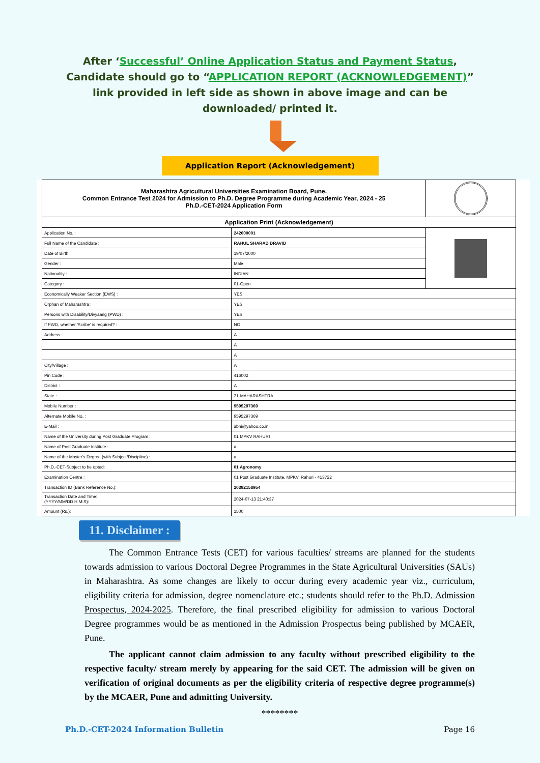After ‘Successful’ Online Application Status and Payment Status, Candidate should go to “APPLICATION REPORT (ACKNOWLEDGEMENT)” link provided in left side as shown in above image and can be downloaded/ printed it.
Application Report (Acknowledgement)
| Maharashtra Agricultural Universities Examination Board, Pune. Common Entrance Test 2024 for Admission to Ph.D. Degree Programme during Academic Year, 2024 - 25 Ph.D.-CET-2024 Application Form | | |
| Application Print (Acknowledgement) | | |
| Application No. : | 242000001 | |
| Full Name of the Candidate : | RAHUL SHARAD DRAVID | |
| Date of Birth : | 19/07/2000 | |
| Gender : | Male | |
| Nationality : | INDIAN | |
| Category : | 01-Open | |
| Economically Weaker Section (EWS) : | YES | |
| Orphan of Maharashtra : | YES | |
| Persons with Disability/Divyaang (PWD) : | YES | |
| If PWD, whether 'Scribe' is required? : | NO | |
| Address : | A | |
| | A | |
| | A | |
| City/Village : | A | |
| Pin Code : | 416002 | |
| District : | A | |
| State : | 21-MAHARASHTRA | |
| Mobile Number : | 9595297369 | |
| Alternate Mobile No. : | 9595297369 | |
| E-Mail : | abhi@yahoo.co.in | |
| Name of the University during Post Graduate Program : | 01 MPKV RAHURI | |
| Name of Post Graduate Institute : | a | |
| Name of the Master's Degree (with Subject/Discipline) : | a | |
| Ph.D.-CET-Subject to be opted: | 01 Agronomy | |
| Examination Centre : | 01 Post Graduate Institute, MPKV, Rahuri - 413722 | |
| Transaction ID (Bank Reference No.): | 20392158954 | |
| Transaction Date and Time: (YYYY/MM/DD H:M:S): | 2024-07-13 21:40:37 | |
| Amount (Rs.): | 1500 | |
11. Disclaimer :
The Common Entrance Tests (CET) for various faculties/ streams are planned for the students towards admission to various Doctoral Degree Programmes in the State Agricultural Universities (SAUs) in Maharashtra. As some changes are likely to occur during every academic year viz., curriculum, eligibility criteria for admission, degree nomenclature etc.; students should refer to the Ph.D. Admission Prospectus, 2024-2025. Therefore, the final prescribed eligibility for admission to various Doctoral Degree programmes would be as mentioned in the Admission Prospectus being published by MCAER, Pune.
The applicant cannot claim admission to any faculty without prescribed eligibility to the respective faculty/ stream merely by appearing for the said CET. The admission will be given on verification of original documents as per the eligibility criteria of respective degree programme(s) by the MCAER, Pune and admitting University.
********
Ph.D.-CET-2024 Information Bulletin Page 16